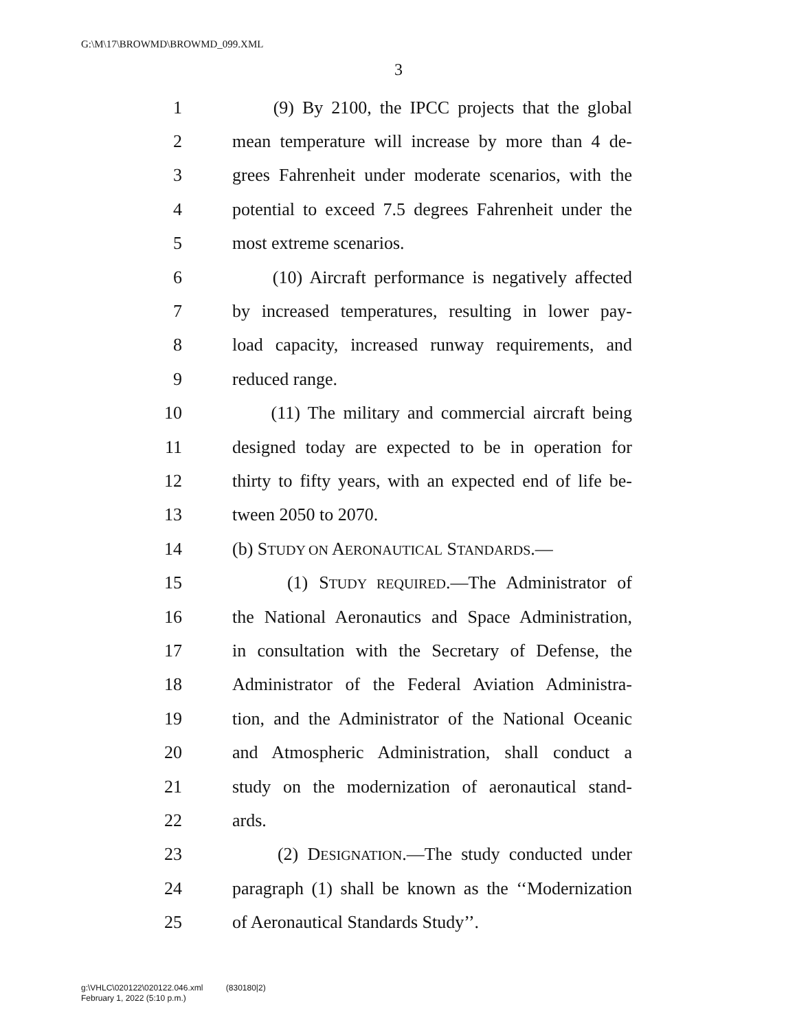G:\M\17\BROWMD\BROWMD_099.XML
3
1 (9) By 2100, the IPCC projects that the global
2 mean temperature will increase by more than 4 de-
3 grees Fahrenheit under moderate scenarios, with the
4 potential to exceed 7.5 degrees Fahrenheit under the
5 most extreme scenarios.
6 (10) Aircraft performance is negatively affected
7 by increased temperatures, resulting in lower pay-
8 load capacity, increased runway requirements, and
9 reduced range.
10 (11) The military and commercial aircraft being
11 designed today are expected to be in operation for
12 thirty to fifty years, with an expected end of life be-
13 tween 2050 to 2070.
14 (b) STUDY ON AERONAUTICAL STANDARDS.—
15 (1) STUDY REQUIRED.—The Administrator of
16 the National Aeronautics and Space Administration,
17 in consultation with the Secretary of Defense, the
18 Administrator of the Federal Aviation Administra-
19 tion, and the Administrator of the National Oceanic
20 and Atmospheric Administration, shall conduct a
21 study on the modernization of aeronautical stand-
22 ards.
23 (2) DESIGNATION.—The study conducted under
24 paragraph (1) shall be known as the ‘‘Modernization
25 of Aeronautical Standards Study’’.
g:\VHLC\020122\020122.046.xml (830180|2)
February 1, 2022 (5:10 p.m.)